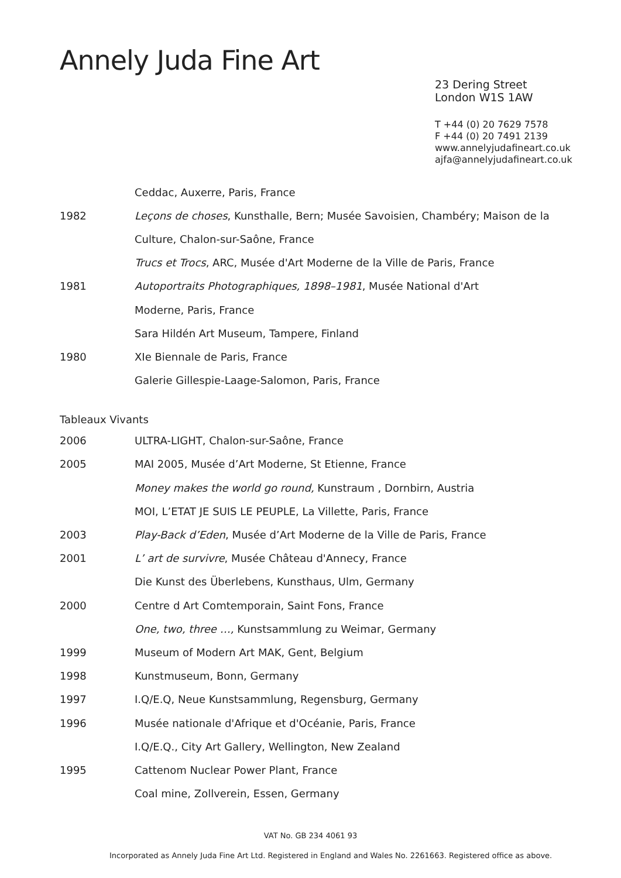Annely Juda Fine Art
23 Dering Street
London W1S 1AW
T +44 (0) 20 7629 7578
F +44 (0) 20 7491 2139
www.annelyjudafineart.co.uk
ajfa@annelyjudafineart.co.uk
Ceddac, Auxerre, Paris, France
1982 Leçons de choses, Kunsthalle, Bern; Musée Savoisien, Chambéry; Maison de la
Culture, Chalon-sur-Saône, France
Trucs et Trocs, ARC, Musée d'Art Moderne de la Ville de Paris, France
1981 Autoportraits Photographiques, 1898–1981, Musée National d'Art
Moderne, Paris, France
Sara Hildén Art Museum, Tampere, Finland
1980 XIe Biennale de Paris, France
Galerie Gillespie-Laage-Salomon, Paris, France
Tableaux Vivants
2006 ULTRA-LIGHT, Chalon-sur-Saône, France
2005 MAI 2005, Musée d’Art Moderne, St Etienne, France
Money makes the world go round, Kunstraum , Dornbirn, Austria
MOI, L’ETAT JE SUIS LE PEUPLE, La Villette, Paris, France
2003 Play-Back d’Eden, Musée d’Art Moderne de la Ville de Paris, France
2001 L’ art de survivre, Musée Château d'Annecy, France
Die Kunst des Überlebens, Kunsthaus, Ulm, Germany
2000 Centre d Art Comtemporain, Saint Fons, France
One, two, three …, Kunstsammlung zu Weimar, Germany
1999 Museum of Modern Art MAK, Gent, Belgium
1998 Kunstmuseum, Bonn, Germany
1997 I.Q/E.Q, Neue Kunstsammlung, Regensburg, Germany
1996 Musée nationale d'Afrique et d'Océanie, Paris, France
I.Q/E.Q., City Art Gallery, Wellington, New Zealand
1995 Cattenom Nuclear Power Plant, France
Coal mine, Zollverein, Essen, Germany
VAT No. GB 234 4061 93
Incorporated as Annely Juda Fine Art Ltd. Registered in England and Wales No. 2261663. Registered office as above.